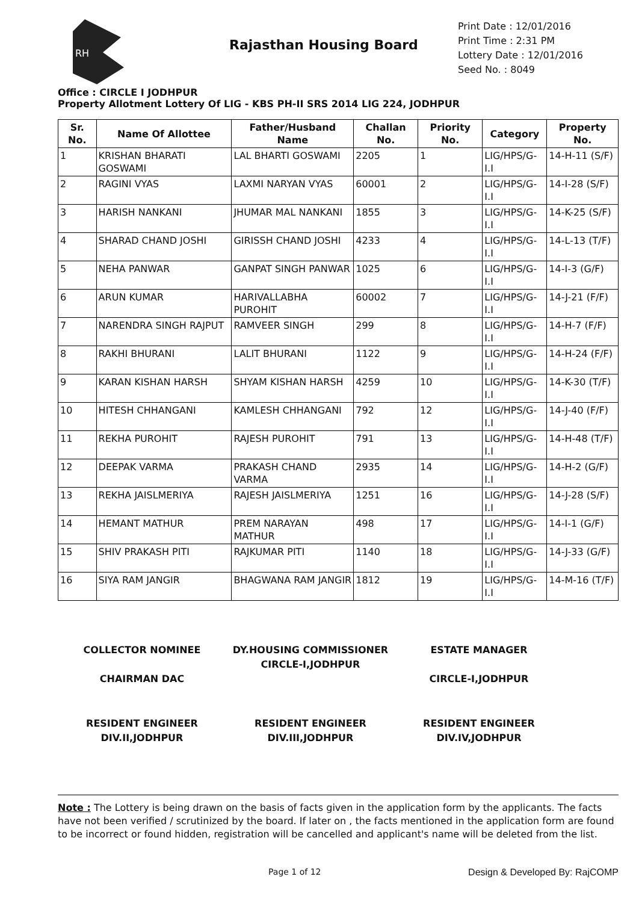RH
Rajasthan Housing Board
Print Date : 12/01/2016
Print Time : 2:31 PM
Lottery Date : 12/01/2016
Seed No. : 8049
Office : CIRCLE I JODHPUR
Property Allotment Lottery Of LIG - KBS PH-II SRS 2014 LIG 224, JODHPUR
| Sr. No. | Name Of Allottee | Father/Husband Name | Challan No. | Priority No. | Category | Property No. |
| --- | --- | --- | --- | --- | --- | --- |
| 1 | KRISHAN BHARATI GOSWAMI | LAL BHARTI GOSWAMI | 2205 | 1 | LIG/HPS/G-I.I | 14-H-11 (S/F) |
| 2 | RAGINI VYAS | LAXMI NARYAN VYAS | 60001 | 2 | LIG/HPS/G-I.I | 14-I-28 (S/F) |
| 3 | HARISH NANKANI | JHUMAR MAL NANKANI | 1855 | 3 | LIG/HPS/G-I.I | 14-K-25 (S/F) |
| 4 | SHARAD CHAND JOSHI | GIRISSH CHAND JOSHI | 4233 | 4 | LIG/HPS/G-I.I | 14-L-13 (T/F) |
| 5 | NEHA PANWAR | GANPAT SINGH PANWAR | 1025 | 6 | LIG/HPS/G-I.I | 14-I-3 (G/F) |
| 6 | ARUN KUMAR | HARIVALLABHA PUROHIT | 60002 | 7 | LIG/HPS/G-I.I | 14-J-21 (F/F) |
| 7 | NARENDRA SINGH RAJPUT | RAMVEER SINGH | 299 | 8 | LIG/HPS/G-I.I | 14-H-7 (F/F) |
| 8 | RAKHI BHURANI | LALIT BHURANI | 1122 | 9 | LIG/HPS/G-I.I | 14-H-24 (F/F) |
| 9 | KARAN KISHAN HARSH | SHYAM KISHAN HARSH | 4259 | 10 | LIG/HPS/G-I.I | 14-K-30 (T/F) |
| 10 | HITESH CHHANGANI | KAMLESH CHHANGANI | 792 | 12 | LIG/HPS/G-I.I | 14-J-40 (F/F) |
| 11 | REKHA PUROHIT | RAJESH PUROHIT | 791 | 13 | LIG/HPS/G-I.I | 14-H-48 (T/F) |
| 12 | DEEPAK VARMA | PRAKASH CHAND VARMA | 2935 | 14 | LIG/HPS/G-I.I | 14-H-2 (G/F) |
| 13 | REKHA JAISLMERIYA | RAJESH JAISLMERIYA | 1251 | 16 | LIG/HPS/G-I.I | 14-J-28 (S/F) |
| 14 | HEMANT MATHUR | PREM NARAYAN MATHUR | 498 | 17 | LIG/HPS/G-I.I | 14-I-1 (G/F) |
| 15 | SHIV PRAKASH PITI | RAJKUMAR PITI | 1140 | 18 | LIG/HPS/G-I.I | 14-J-33 (G/F) |
| 16 | SIYA RAM JANGIR | BHAGWANA RAM JANGIR | 1812 | 19 | LIG/HPS/G-I.I | 14-M-16 (T/F) |
COLLECTOR NOMINEE
CHAIRMAN DAC
DY.HOUSING COMMISSIONER
CIRCLE-I,JODHPUR
ESTATE MANAGER
CIRCLE-I,JODHPUR
RESIDENT ENGINEER
DIV.II,JODHPUR
RESIDENT ENGINEER
DIV.III,JODHPUR
RESIDENT ENGINEER
DIV.IV,JODHPUR
Note : The Lottery is being drawn on the basis of facts given in the application form by the applicants. The facts have not been verified / scrutinized by the board. If later on , the facts mentioned in the application form are found to be incorrect or found hidden, registration will be cancelled and applicant's name will be deleted from the list.
Page 1 of 12 Design & Developed By: RajCOMP